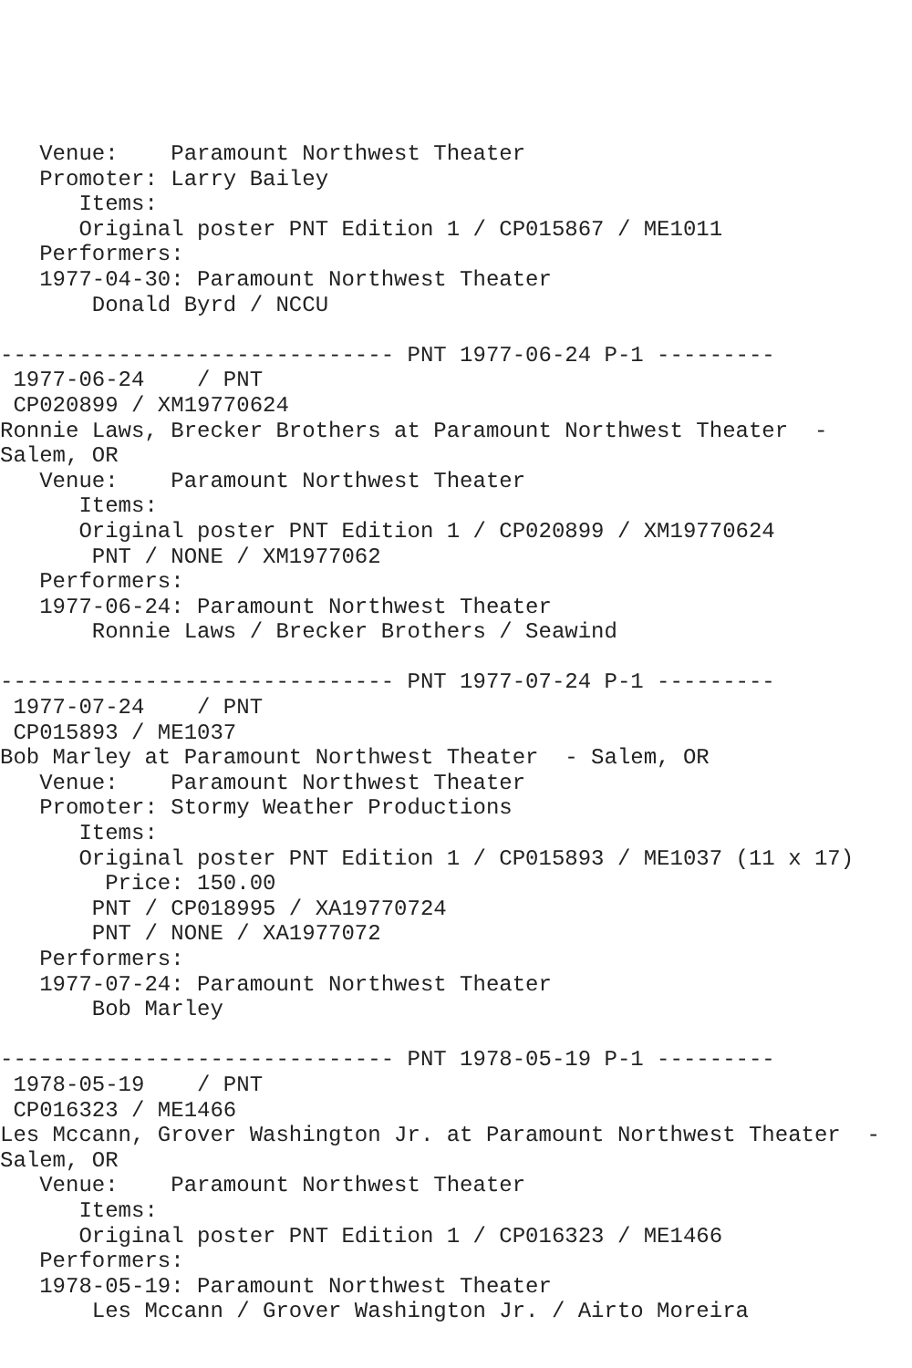Venue:    Paramount Northwest Theater
   Promoter: Larry Bailey
      Items:
      Original poster PNT Edition 1 / CP015867 / ME1011
   Performers:
   1977-04-30: Paramount Northwest Theater
       Donald Byrd / NCCU

------------------------------ PNT 1977-06-24 P-1 ---------
 1977-06-24    / PNT
 CP020899 / XM19770624
Ronnie Laws, Brecker Brothers at Paramount Northwest Theater  -
Salem, OR
   Venue:    Paramount Northwest Theater
      Items:
      Original poster PNT Edition 1 / CP020899 / XM19770624
       PNT / NONE / XM1977062
   Performers:
   1977-06-24: Paramount Northwest Theater
       Ronnie Laws / Brecker Brothers / Seawind

------------------------------ PNT 1977-07-24 P-1 ---------
 1977-07-24    / PNT
 CP015893 / ME1037
Bob Marley at Paramount Northwest Theater  - Salem, OR
   Venue:    Paramount Northwest Theater
   Promoter: Stormy Weather Productions
      Items:
      Original poster PNT Edition 1 / CP015893 / ME1037 (11 x 17)
        Price: 150.00
       PNT / CP018995 / XA19770724
       PNT / NONE / XA1977072
   Performers:
   1977-07-24: Paramount Northwest Theater
       Bob Marley

------------------------------ PNT 1978-05-19 P-1 ---------
 1978-05-19    / PNT
 CP016323 / ME1466
Les Mccann, Grover Washington Jr. at Paramount Northwest Theater  -
Salem, OR
   Venue:    Paramount Northwest Theater
      Items:
      Original poster PNT Edition 1 / CP016323 / ME1466
   Performers:
   1978-05-19: Paramount Northwest Theater
       Les Mccann / Grover Washington Jr. / Airto Moreira